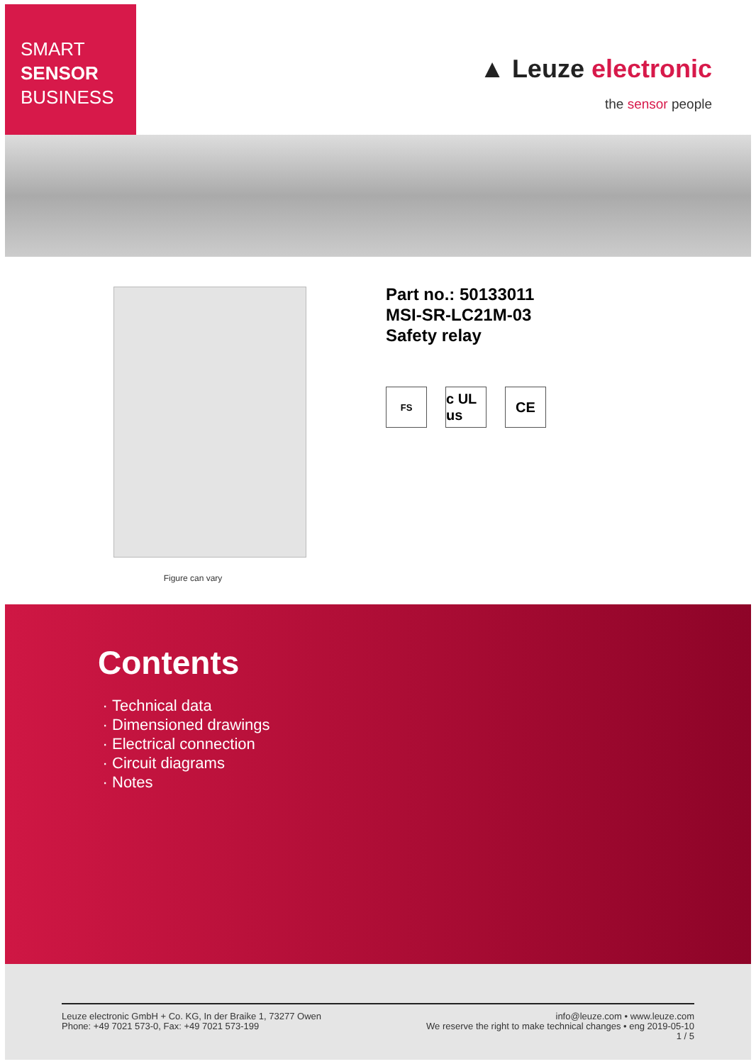SMART
SENSOR
BUSINESS
▲ Leuze electronic
the sensor people
Figure can vary
Part no.: 50133011
MSI-SR-LC21M-03
Safety relay
FS
c UL us
CE
Contents
Technical data
Dimensioned drawings
Electrical connection
Circuit diagrams
Notes
Leuze electronic GmbH + Co. KG, In der Braike 1, 73277 Owen
Phone: +49 7021 573-0, Fax: +49 7021 573-199
info@leuze.com • www.leuze.com
We reserve the right to make technical changes • eng 2019-05-10
1 / 5